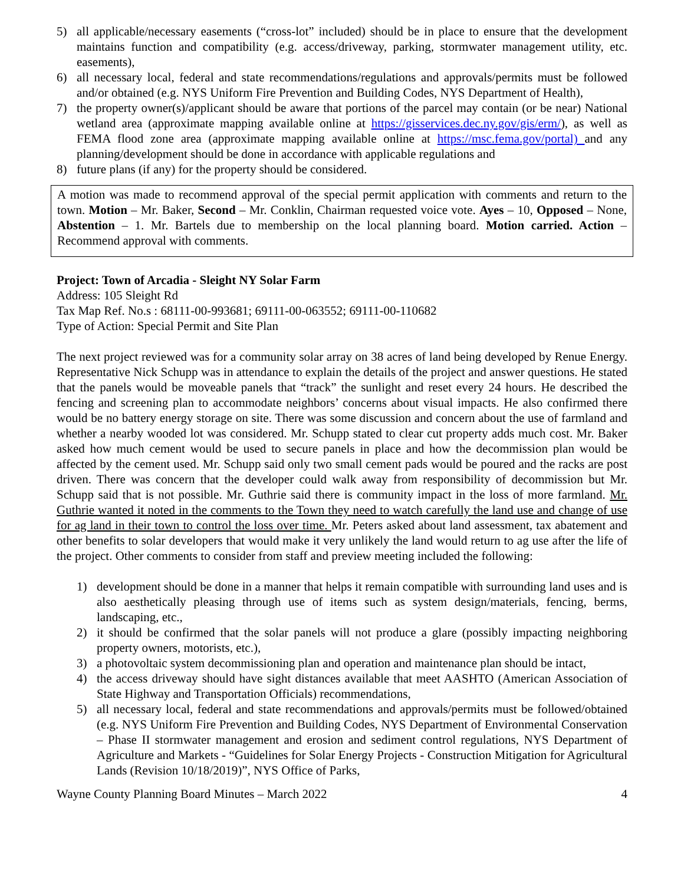5) all applicable/necessary easements (“cross-lot” included) should be in place to ensure that the development maintains function and compatibility (e.g. access/driveway, parking, stormwater management utility, etc. easements),
6) all necessary local, federal and state recommendations/regulations and approvals/permits must be followed and/or obtained (e.g. NYS Uniform Fire Prevention and Building Codes, NYS Department of Health),
7) the property owner(s)/applicant should be aware that portions of the parcel may contain (or be near) National wetland area (approximate mapping available online at https://gisservices.dec.ny.gov/gis/erm/), as well as FEMA flood zone area (approximate mapping available online at https://msc.fema.gov/portal) and any planning/development should be done in accordance with applicable regulations and
8) future plans (if any) for the property should be considered.
A motion was made to recommend approval of the special permit application with comments and return to the town. Motion – Mr. Baker, Second – Mr. Conklin, Chairman requested voice vote. Ayes – 10, Opposed – None, Abstention – 1. Mr. Bartels due to membership on the local planning board. Motion carried. Action – Recommend approval with comments.
Project: Town of Arcadia - Sleight NY Solar Farm
Address: 105 Sleight Rd
Tax Map Ref. No.s : 68111-00-993681; 69111-00-063552; 69111-00-110682
Type of Action: Special Permit and Site Plan
The next project reviewed was for a community solar array on 38 acres of land being developed by Renue Energy. Representative Nick Schupp was in attendance to explain the details of the project and answer questions. He stated that the panels would be moveable panels that “track” the sunlight and reset every 24 hours. He described the fencing and screening plan to accommodate neighbors’ concerns about visual impacts. He also confirmed there would be no battery energy storage on site. There was some discussion and concern about the use of farmland and whether a nearby wooded lot was considered. Mr. Schupp stated to clear cut property adds much cost. Mr. Baker asked how much cement would be used to secure panels in place and how the decommission plan would be affected by the cement used. Mr. Schupp said only two small cement pads would be poured and the racks are post driven. There was concern that the developer could walk away from responsibility of decommission but Mr. Schupp said that is not possible. Mr. Guthrie said there is community impact in the loss of more farmland. Mr. Guthrie wanted it noted in the comments to the Town they need to watch carefully the land use and change of use for ag land in their town to control the loss over time. Mr. Peters asked about land assessment, tax abatement and other benefits to solar developers that would make it very unlikely the land would return to ag use after the life of the project. Other comments to consider from staff and preview meeting included the following:
1) development should be done in a manner that helps it remain compatible with surrounding land uses and is also aesthetically pleasing through use of items such as system design/materials, fencing, berms, landscaping, etc.,
2) it should be confirmed that the solar panels will not produce a glare (possibly impacting neighboring property owners, motorists, etc.),
3) a photovoltaic system decommissioning plan and operation and maintenance plan should be intact,
4) the access driveway should have sight distances available that meet AASHTO (American Association of State Highway and Transportation Officials) recommendations,
5) all necessary local, federal and state recommendations and approvals/permits must be followed/obtained (e.g. NYS Uniform Fire Prevention and Building Codes, NYS Department of Environmental Conservation – Phase II stormwater management and erosion and sediment control regulations, NYS Department of Agriculture and Markets - “Guidelines for Solar Energy Projects - Construction Mitigation for Agricultural Lands (Revision 10/18/2019)”, NYS Office of Parks,
Wayne County Planning Board Minutes – March 2022 4